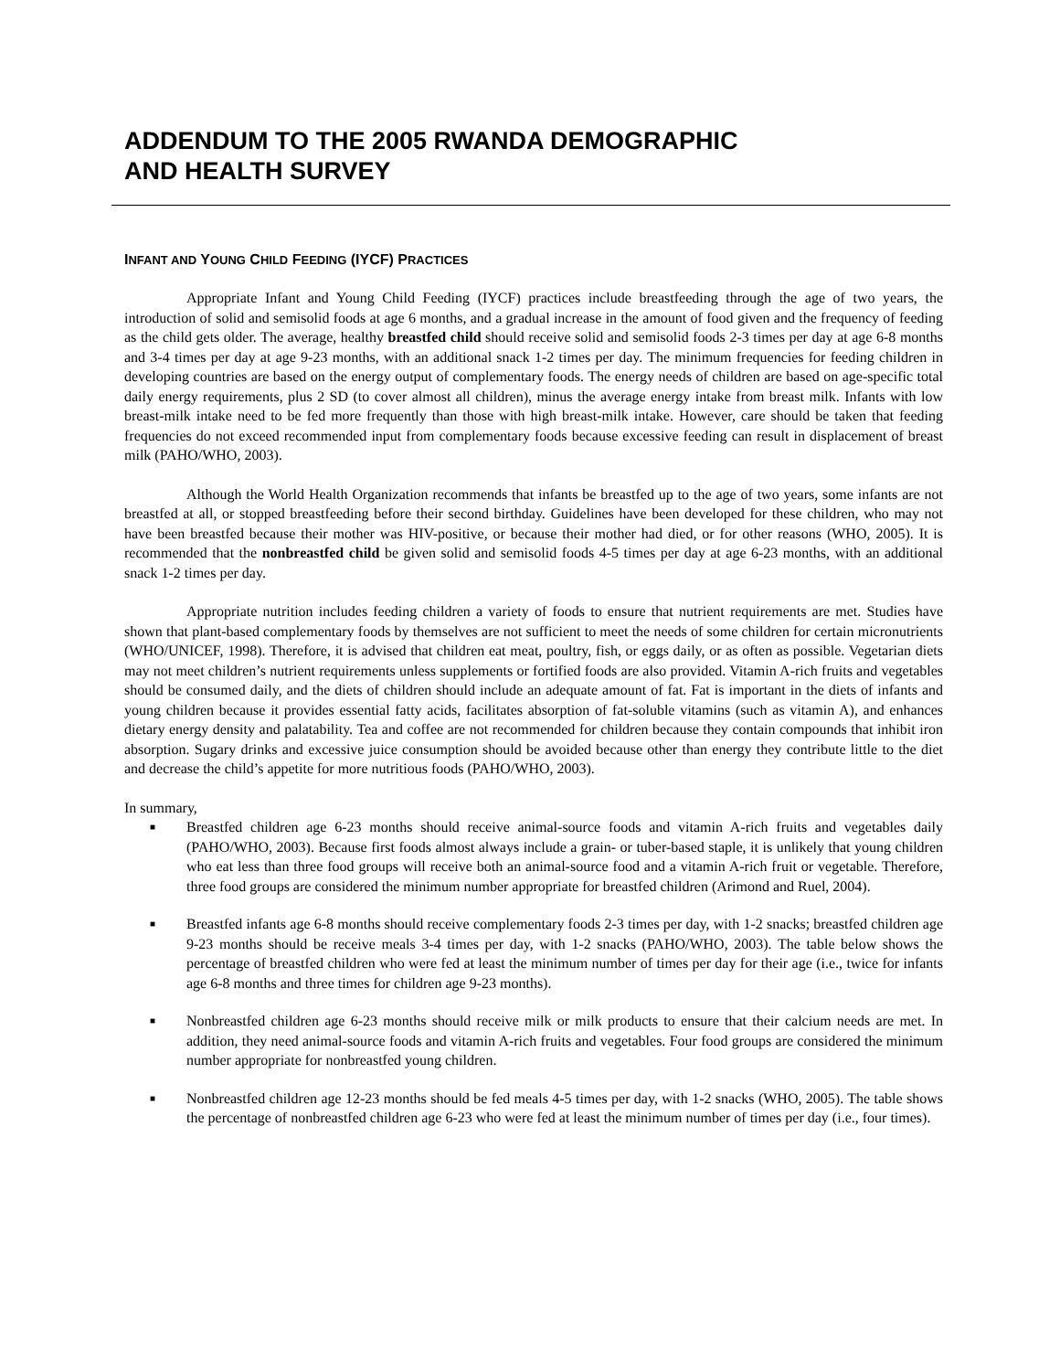ADDENDUM TO THE 2005 RWANDA DEMOGRAPHIC
AND HEALTH SURVEY
INFANT AND YOUNG CHILD FEEDING (IYCF) PRACTICES
Appropriate Infant and Young Child Feeding (IYCF) practices include breastfeeding through the age of two years, the introduction of solid and semisolid foods at age 6 months, and a gradual increase in the amount of food given and the frequency of feeding as the child gets older. The average, healthy breastfed child should receive solid and semisolid foods 2-3 times per day at age 6-8 months and 3-4 times per day at age 9-23 months, with an additional snack 1-2 times per day. The minimum frequencies for feeding children in developing countries are based on the energy output of complementary foods. The energy needs of children are based on age-specific total daily energy requirements, plus 2 SD (to cover almost all children), minus the average energy intake from breast milk. Infants with low breast-milk intake need to be fed more frequently than those with high breast-milk intake. However, care should be taken that feeding frequencies do not exceed recommended input from complementary foods because excessive feeding can result in displacement of breast milk (PAHO/WHO, 2003).
Although the World Health Organization recommends that infants be breastfed up to the age of two years, some infants are not breastfed at all, or stopped breastfeeding before their second birthday. Guidelines have been developed for these children, who may not have been breastfed because their mother was HIV-positive, or because their mother had died, or for other reasons (WHO, 2005). It is recommended that the nonbreastfed child be given solid and semisolid foods 4-5 times per day at age 6-23 months, with an additional snack 1-2 times per day.
Appropriate nutrition includes feeding children a variety of foods to ensure that nutrient requirements are met. Studies have shown that plant-based complementary foods by themselves are not sufficient to meet the needs of some children for certain micronutrients (WHO/UNICEF, 1998). Therefore, it is advised that children eat meat, poultry, fish, or eggs daily, or as often as possible. Vegetarian diets may not meet children’s nutrient requirements unless supplements or fortified foods are also provided. Vitamin A-rich fruits and vegetables should be consumed daily, and the diets of children should include an adequate amount of fat. Fat is important in the diets of infants and young children because it provides essential fatty acids, facilitates absorption of fat-soluble vitamins (such as vitamin A), and enhances dietary energy density and palatability. Tea and coffee are not recommended for children because they contain compounds that inhibit iron absorption. Sugary drinks and excessive juice consumption should be avoided because other than energy they contribute little to the diet and decrease the child’s appetite for more nutritious foods (PAHO/WHO, 2003).
In summary,
■ Breastfed children age 6-23 months should receive animal-source foods and vitamin A-rich fruits and vegetables daily (PAHO/WHO, 2003). Because first foods almost always include a grain- or tuber-based staple, it is unlikely that young children who eat less than three food groups will receive both an animal-source food and a vitamin A-rich fruit or vegetable. Therefore, three food groups are considered the minimum number appropriate for breastfed children (Arimond and Ruel, 2004).
■ Breastfed infants age 6-8 months should receive complementary foods 2-3 times per day, with 1-2 snacks; breastfed children age 9-23 months should be receive meals 3-4 times per day, with 1-2 snacks (PAHO/WHO, 2003). The table below shows the percentage of breastfed children who were fed at least the minimum number of times per day for their age (i.e., twice for infants age 6-8 months and three times for children age 9-23 months).
■ Nonbreastfed children age 6-23 months should receive milk or milk products to ensure that their calcium needs are met. In addition, they need animal-source foods and vitamin A-rich fruits and vegetables. Four food groups are considered the minimum number appropriate for nonbreastfed young children.
■ Nonbreastfed children age 12-23 months should be fed meals 4-5 times per day, with 1-2 snacks (WHO, 2005). The table shows the percentage of nonbreastfed children age 6-23 who were fed at least the minimum number of times per day (i.e., four times).